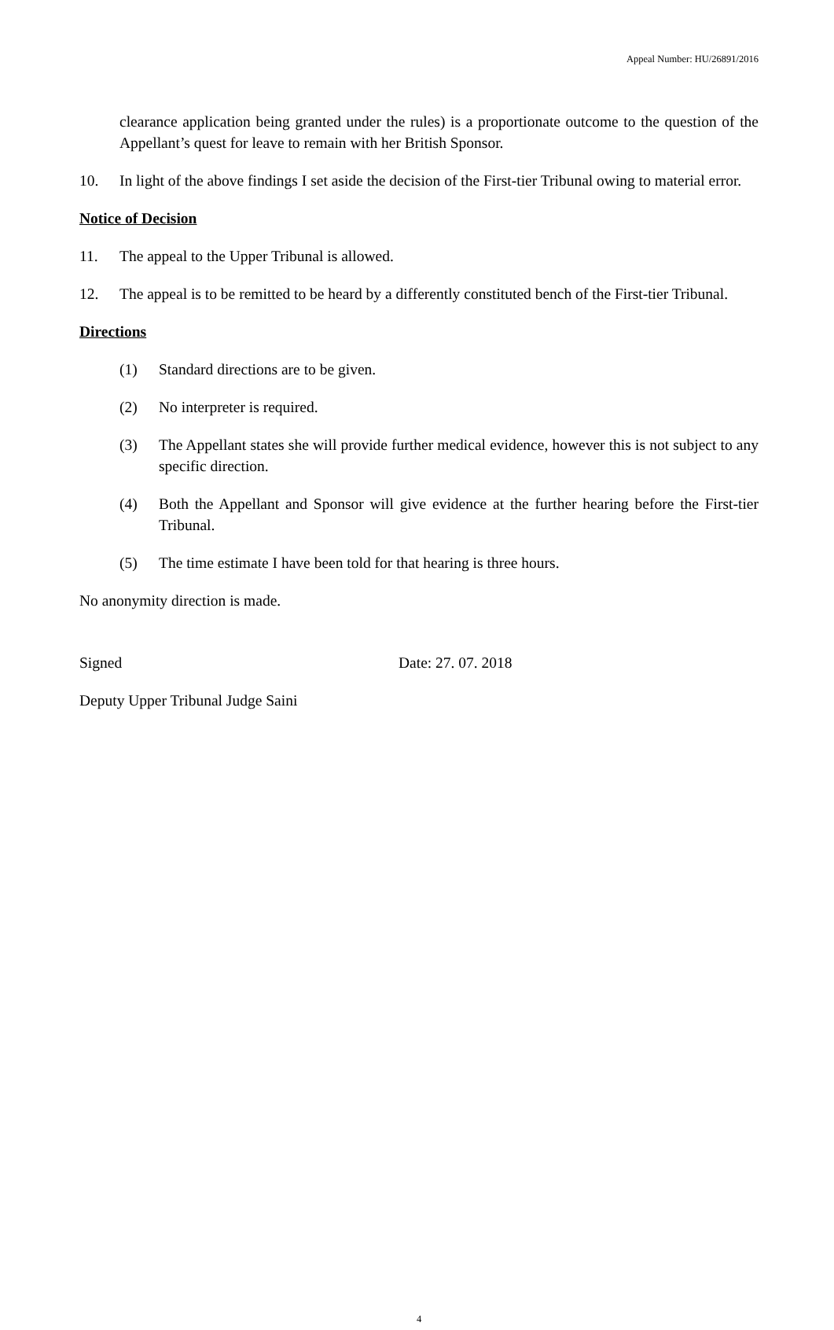Appeal Number: HU/26891/2016
clearance application being granted under the rules) is a proportionate outcome to the question of the Appellant’s quest for leave to remain with her British Sponsor.
10. In light of the above findings I set aside the decision of the First-tier Tribunal owing to material error.
Notice of Decision
11. The appeal to the Upper Tribunal is allowed.
12. The appeal is to be remitted to be heard by a differently constituted bench of the First-tier Tribunal.
Directions
(1) Standard directions are to be given.
(2) No interpreter is required.
(3) The Appellant states she will provide further medical evidence, however this is not subject to any specific direction.
(4) Both the Appellant and Sponsor will give evidence at the further hearing before the First-tier Tribunal.
(5) The time estimate I have been told for that hearing is three hours.
No anonymity direction is made.
Signed Date: 27. 07. 2018
Deputy Upper Tribunal Judge Saini
4